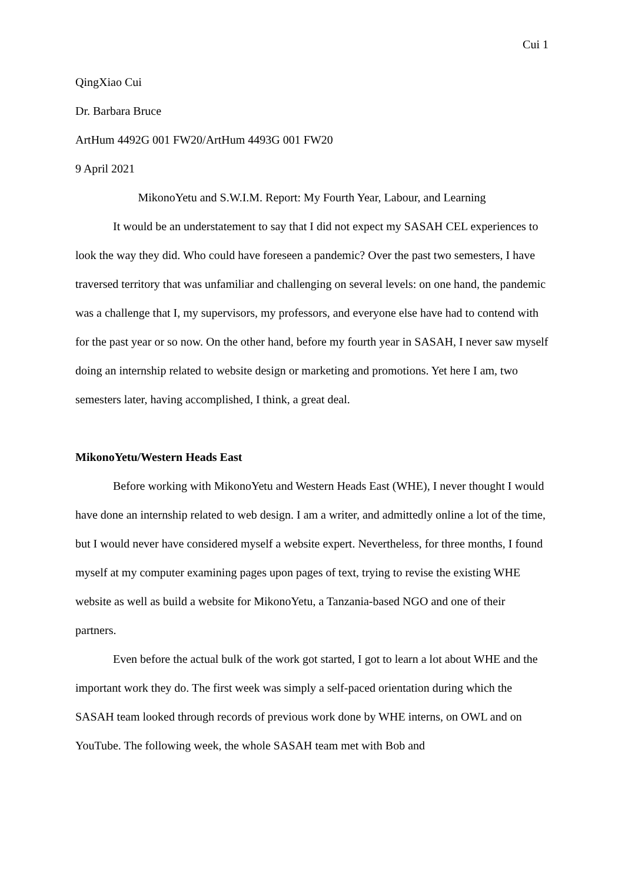Cui 1
QingXiao Cui
Dr. Barbara Bruce
ArtHum 4492G 001 FW20/ArtHum 4493G 001 FW20
9 April 2021
MikonoYetu and S.W.I.M. Report: My Fourth Year, Labour, and Learning
It would be an understatement to say that I did not expect my SASAH CEL experiences to look the way they did. Who could have foreseen a pandemic? Over the past two semesters, I have traversed territory that was unfamiliar and challenging on several levels: on one hand, the pandemic was a challenge that I, my supervisors, my professors, and everyone else have had to contend with for the past year or so now. On the other hand, before my fourth year in SASAH, I never saw myself doing an internship related to website design or marketing and promotions. Yet here I am, two semesters later, having accomplished, I think, a great deal.
MikonoYetu/Western Heads East
Before working with MikonoYetu and Western Heads East (WHE), I never thought I would have done an internship related to web design. I am a writer, and admittedly online a lot of the time, but I would never have considered myself a website expert. Nevertheless, for three months, I found myself at my computer examining pages upon pages of text, trying to revise the existing WHE website as well as build a website for MikonoYetu, a Tanzania-based NGO and one of their partners.
Even before the actual bulk of the work got started, I got to learn a lot about WHE and the important work they do. The first week was simply a self-paced orientation during which the SASAH team looked through records of previous work done by WHE interns, on OWL and on YouTube. The following week, the whole SASAH team met with Bob and